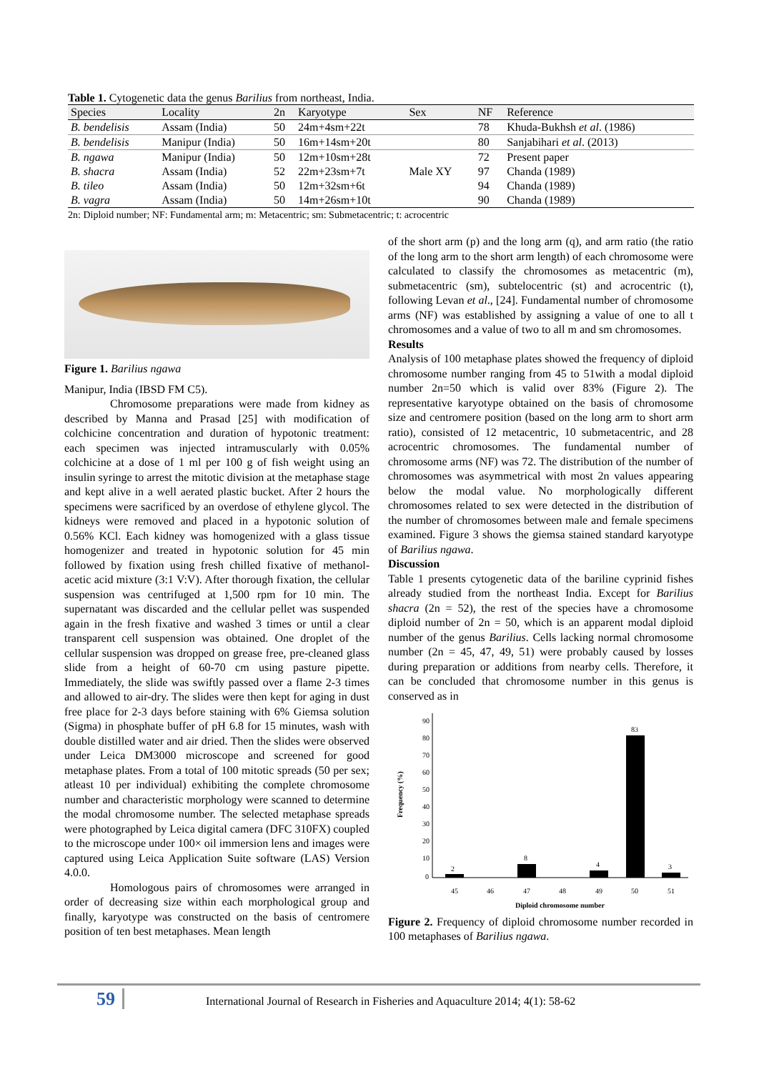Table 1. Cytogenetic data the genus Barilius from northeast, India.
| Species | Locality | 2n | Karyotype | Sex | NF | Reference |
| --- | --- | --- | --- | --- | --- | --- |
| B. bendelisis | Assam (India) | 50 | 24m+4sm+22t | | 78 | Khuda-Bukhsh et al . (1986) |
| B. bendelisis | Manipur (India) | 50 | 16m+14sm+20t | | 80 | Sanjabihari et al . (2013) |
| B. ngawa | Manipur (India) | 50 | 12m+10sm+28t | | 72 | Present paper |
| B. shacra | Assam (India) | 52 | 22m+23sm+7t | Male XY | 97 | Chanda (1989) |
| B. tileo | Assam (India) | 50 | 12m+32sm+6t | | 94 | Chanda (1989) |
| B. vagra | Assam (India) | 50 | 14m+26sm+10t | | 90 | Chanda (1989) |
2n: Diploid number; NF: Fundamental arm; m: Metacentric; sm: Submetacentric; t: acrocentric
Figure 1. Barilius ngawa
Manipur, India (IBSD FM C5).
Chromosome preparations were made from kidney as described by Manna and Prasad [25] with modification of colchicine concentration and duration of hypotonic treatment: each specimen was injected intramuscularly with 0.05% colchicine at a dose of 1 ml per 100 g of fish weight using an insulin syringe to arrest the mitotic division at the metaphase stage and kept alive in a well aerated plastic bucket. After 2 hours the specimens were sacrificed by an overdose of ethylene glycol. The kidneys were removed and placed in a hypotonic solution of 0.56% KCl. Each kidney was homogenized with a glass tissue homogenizer and treated in hypotonic solution for 45 min followed by fixation using fresh chilled fixative of methanol-acetic acid mixture (3:1 V:V). After thorough fixation, the cellular suspension was centrifuged at 1,500 rpm for 10 min. The supernatant was discarded and the cellular pellet was suspended again in the fresh fixative and washed 3 times or until a clear transparent cell suspension was obtained. One droplet of the cellular suspension was dropped on grease free, pre-cleaned glass slide from a height of 60-70 cm using pasture pipette. Immediately, the slide was swiftly passed over a flame 2-3 times and allowed to air-dry. The slides were then kept for aging in dust free place for 2-3 days before staining with 6% Giemsa solution (Sigma) in phosphate buffer of pH 6.8 for 15 minutes, wash with double distilled water and air dried. Then the slides were observed under Leica DM3000 microscope and screened for good metaphase plates. From a total of 100 mitotic spreads (50 per sex; atleast 10 per individual) exhibiting the complete chromosome number and characteristic morphology were scanned to determine the modal chromosome number. The selected metaphase spreads were photographed by Leica digital camera (DFC 310FX) coupled to the microscope under 100× oil immersion lens and images were captured using Leica Application Suite software (LAS) Version 4.0.0.
Homologous pairs of chromosomes were arranged in order of decreasing size within each morphological group and finally, karyotype was constructed on the basis of centromere position of ten best metaphases. Mean length
of the short arm (p) and the long arm (q), and arm ratio (the ratio of the long arm to the short arm length) of each chromosome were calculated to classify the chromosomes as metacentric (m), submetacentric (sm), subtelocentric (st) and acrocentric (t), following Levan et al., [24]. Fundamental number of chromosome arms (NF) was established by assigning a value of one to all t chromosomes and a value of two to all m and sm chromosomes.
Results
Analysis of 100 metaphase plates showed the frequency of diploid chromosome number ranging from 45 to 51with a modal diploid number 2n=50 which is valid over 83% (Figure 2). The representative karyotype obtained on the basis of chromosome size and centromere position (based on the long arm to short arm ratio), consisted of 12 metacentric, 10 submetacentric, and 28 acrocentric chromosomes. The fundamental number of chromosome arms (NF) was 72. The distribution of the number of chromosomes was asymmetrical with most 2n values appearing below the modal value. No morphologically different chromosomes related to sex were detected in the distribution of the number of chromosomes between male and female specimens examined. Figure 3 shows the giemsa stained standard karyotype of Barilius ngawa.
Discussion
Table 1 presents cytogenetic data of the bariline cyprinid fishes already studied from the northeast India. Except for Barilius shacra (2n = 52), the rest of the species have a chromosome diploid number of 2n = 50, which is an apparent modal diploid number of the genus Barilius. Cells lacking normal chromosome number (2n = 45, 47, 49, 51) were probably caused by losses during preparation or additions from nearby cells. Therefore, it can be concluded that chromosome number in this genus is conserved as in
Frequency (%)
90
80
70
60
50
40
30
20
10
0
2
8
4
83
3
45
46
47
48
49
50
51
Diploid chromosome number
Figure 2. Frequency of diploid chromosome number recorded in 100 metaphases of Barilius ngawa.
59 International Journal of Research in Fisheries and Aquaculture 2014; 4(1): 58-62